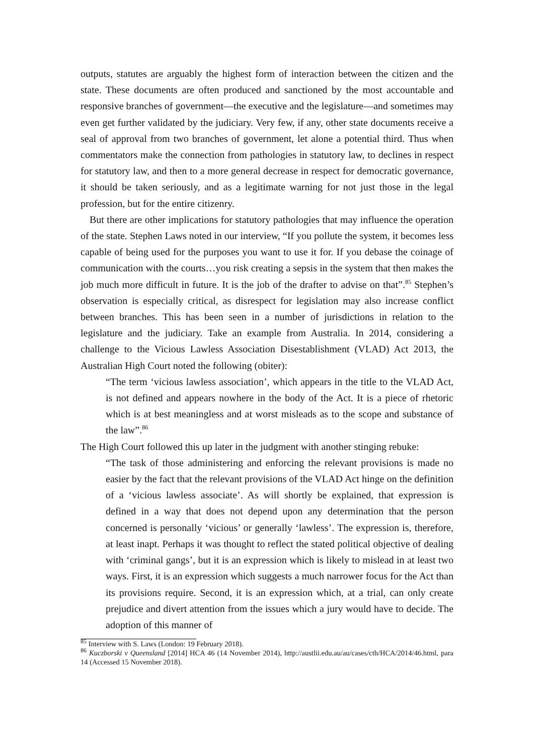outputs, statutes are arguably the highest form of interaction between the citizen and the state. These documents are often produced and sanctioned by the most accountable and responsive branches of government—the executive and the legislature—and sometimes may even get further validated by the judiciary. Very few, if any, other state documents receive a seal of approval from two branches of government, let alone a potential third. Thus when commentators make the connection from pathologies in statutory law, to declines in respect for statutory law, and then to a more general decrease in respect for democratic governance, it should be taken seriously, and as a legitimate warning for not just those in the legal profession, but for the entire citizenry.
But there are other implications for statutory pathologies that may influence the operation of the state. Stephen Laws noted in our interview, “If you pollute the system, it becomes less capable of being used for the purposes you want to use it for. If you debase the coinage of communication with the courts…you risk creating a sepsis in the system that then makes the job much more difficult in future. It is the job of the drafter to advise on that”.<sup>85</sup> Stephen’s observation is especially critical, as disrespect for legislation may also increase conflict between branches. This has been seen in a number of jurisdictions in relation to the legislature and the judiciary. Take an example from Australia. In 2014, considering a challenge to the Vicious Lawless Association Disestablishment (VLAD) Act 2013, the Australian High Court noted the following (obiter):
“The term ‘vicious lawless association’, which appears in the title to the VLAD Act, is not defined and appears nowhere in the body of the Act. It is a piece of rhetoric which is at best meaningless and at worst misleads as to the scope and substance of the law”.<sup>86</sup>
The High Court followed this up later in the judgment with another stinging rebuke:
“The task of those administering and enforcing the relevant provisions is made no easier by the fact that the relevant provisions of the VLAD Act hinge on the definition of a ‘vicious lawless associate’. As will shortly be explained, that expression is defined in a way that does not depend upon any determination that the person concerned is personally ‘vicious’ or generally ‘lawless’. The expression is, therefore, at least inapt. Perhaps it was thought to reflect the stated political objective of dealing with ‘criminal gangs’, but it is an expression which is likely to mislead in at least two ways. First, it is an expression which suggests a much narrower focus for the Act than its provisions require. Second, it is an expression which, at a trial, can only create prejudice and divert attention from the issues which a jury would have to decide. The adoption of this manner of
<sup>85</sup> Interview with S. Laws (London: 19 February 2018).
<sup>86</sup> Kuczborski v Queensland [2014] HCA 46 (14 November 2014), http://austlii.edu.au/au/cases/cth/HCA/2014/46.html, para 14 (Accessed 15 November 2018).